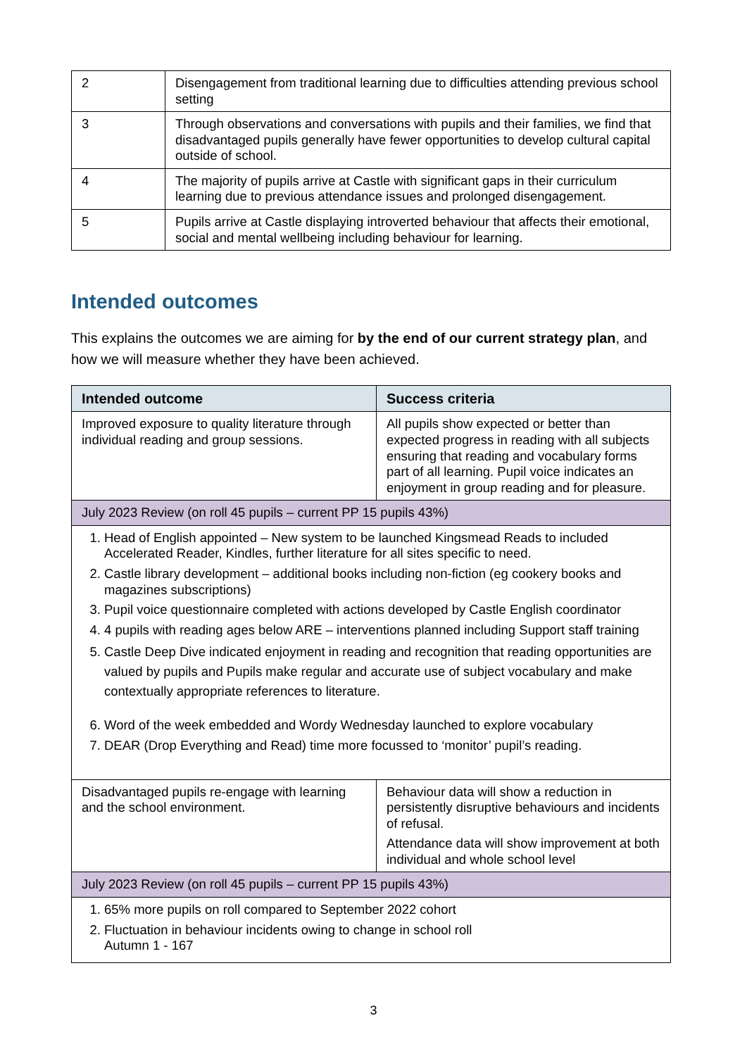| 2 | Disengagement from traditional learning due to difficulties attending previous school setting |
| 3 | Through observations and conversations with pupils and their families, we find that disadvantaged pupils generally have fewer opportunities to develop cultural capital outside of school. |
| 4 | The majority of pupils arrive at Castle with significant gaps in their curriculum learning due to previous attendance issues and prolonged disengagement. |
| 5 | Pupils arrive at Castle displaying introverted behaviour that affects their emotional, social and mental wellbeing including behaviour for learning. |
Intended outcomes
This explains the outcomes we are aiming for by the end of our current strategy plan, and how we will measure whether they have been achieved.
| Intended outcome | Success criteria |
| --- | --- |
| Improved exposure to quality literature through individual reading and group sessions. | All pupils show expected or better than expected progress in reading with all subjects ensuring that reading and vocabulary forms part of all learning. Pupil voice indicates an enjoyment in group reading and for pleasure. |
| July 2023 Review (on roll 45 pupils – current PP 15 pupils 43%) | |
| 1. Head of English appointed – New system to be launched Kingsmead Reads to included Accelerated Reader, Kindles, further literature for all sites specific to need. 2. Castle library development – additional books including non-fiction (eg cookery books and magazines subscriptions) 3. Pupil voice questionnaire completed with actions developed by Castle English coordinator 4. 4 pupils with reading ages below ARE – interventions planned including Support staff training 5. Castle Deep Dive indicated enjoyment in reading and recognition that reading opportunities are valued by pupils and Pupils make regular and accurate use of subject vocabulary and make contextually appropriate references to literature. 6. Word of the week embedded and Wordy Wednesday launched to explore vocabulary 7. DEAR (Drop Everything and Read) time more focussed to ‘monitor’ pupil’s reading. | |
| Disadvantaged pupils re-engage with learning and the school environment. | Behaviour data will show a reduction in persistently disruptive behaviours and incidents of refusal. Attendance data will show improvement at both individual and whole school level |
| July 2023 Review (on roll 45 pupils – current PP 15 pupils 43%) | |
| 1. 65% more pupils on roll compared to September 2022 cohort 2. Fluctuation in behaviour incidents owing to change in school roll Autumn 1 - 167 | |
3